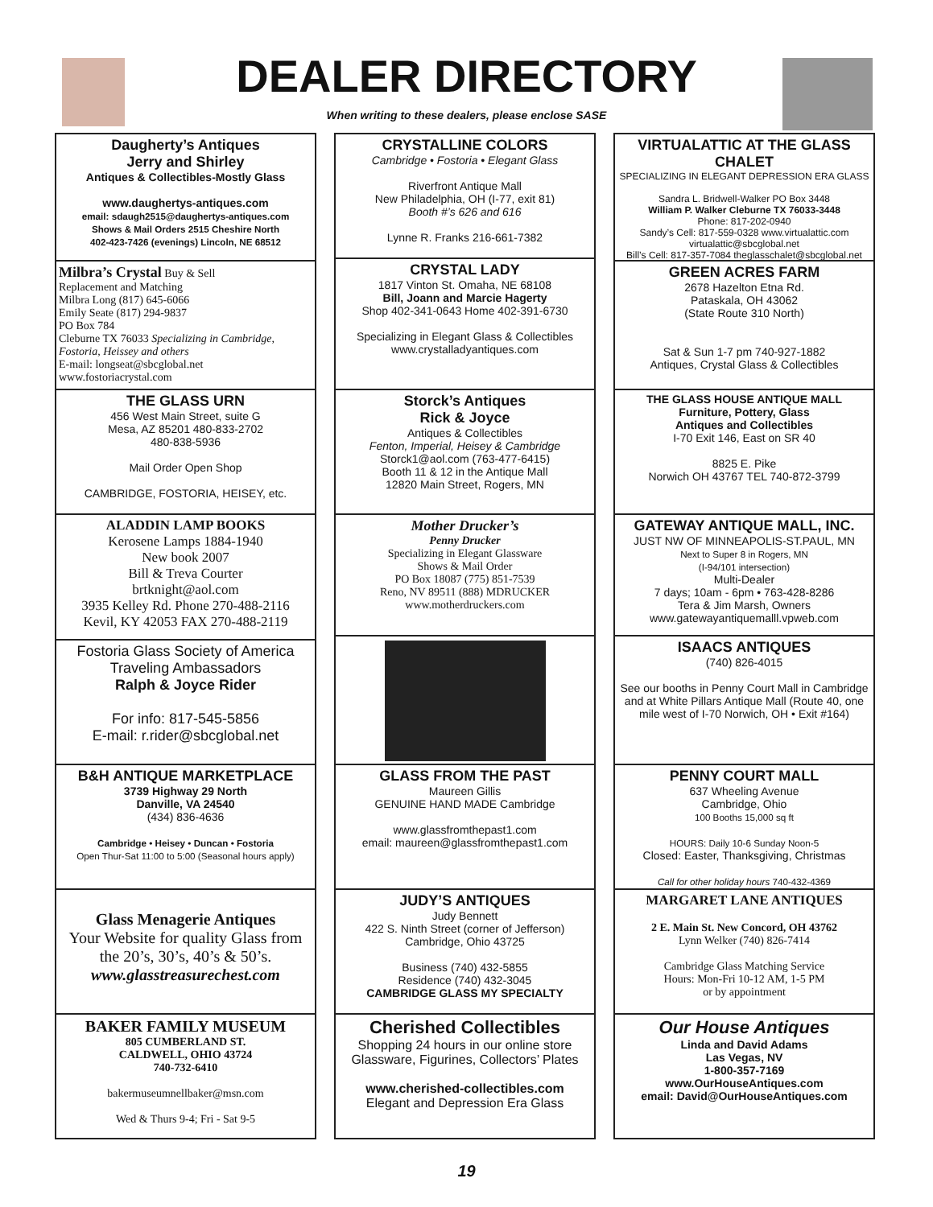DEALER DIRECTORY
When writing to these dealers, please enclose SASE
Daugherty’s Antiques
Jerry and Shirley
Antiques & Collectibles-Mostly Glass
www.daughertys-antiques.com
email: sdaugh2515@daughertys-antiques.com
Shows & Mail Orders 2515 Cheshire North
402-423-7426 (evenings) Lincoln, NE 68512
Milbra’s Crystal Buy & Sell
Replacement and Matching
Milbra Long (817) 645-6066
Emily Seate (817) 294-9837
PO Box 784
Cleburne TX 76033 Specializing in Cambridge, Fostoria, Heissey and others
E-mail: longseat@sbcglobal.net
www.fostoriacrystal.com
THE GLASS URN
456 West Main Street, suite G
Mesa, AZ 85201 480-833-2702
480-838-5936
Mail Order Open Shop
CAMBRIDGE, FOSTORIA, HEISEY, etc.
ALADDIN LAMP BOOKS
Kerosene Lamps 1884-1940
New book 2007
Bill & Treva Courter
brtknight@aol.com
3935 Kelley Rd. Phone 270-488-2116
Kevil, KY 42053 FAX 270-488-2119
Fostoria Glass Society of America
Traveling Ambassadors
Ralph & Joyce Rider
For info: 817-545-5856
E-mail: r.rider@sbcglobal.net
B&H ANTIQUE MARKETPLACE
3739 Highway 29 North
Danville, VA 24540
(434) 836-4636
Cambridge • Heisey • Duncan • Fostoria
Open Thur-Sat 11:00 to 5:00 (Seasonal hours apply)
Glass Menagerie Antiques
Your Website for quality Glass from the 20’s, 30’s, 40’s & 50’s.
www.glasstreasurechest.com
BAKER FAMILY MUSEUM
805 CUMBERLAND ST.
CALDWELL, OHIO 43724
740-732-6410
bakermuseumnellbaker@msn.com
Wed & Thurs 9-4; Fri - Sat 9-5
CRYSTALLINE COLORS
Cambridge • Fostoria • Elegant Glass
Riverfront Antique Mall
New Philadelphia, OH (I-77, exit 81)
Booth #’s 626 and 616
Lynne R. Franks 216-661-7382
CRYSTAL LADY
1817 Vinton St. Omaha, NE 68108
Bill, Joann and Marcie Hagerty
Shop 402-341-0643 Home 402-391-6730
Specializing in Elegant Glass & Collectibles
www.crystalladyantiques.com
Storck’s Antiques
Rick & Joyce
Antiques & Collectibles
Fenton, Imperial, Heisey & Cambridge
Storck1@aol.com (763-477-6415)
Booth 11 & 12 in the Antique Mall
12820 Main Street, Rogers, MN
Mother Drucker’s
Penny Drucker
Specializing in Elegant Glassware
Shows & Mail Order
PO Box 18087 (775) 851-7539
Reno, NV 89511 (888) MDRUCKER
www.motherdruckers.com
GLASS FROM THE PAST
Maureen Gillis
GENUINE HAND MADE Cambridge
www.glassfromthepast1.com
email: maureen@glassfromthepast1.com
JUDY’S ANTIQUES
Judy Bennett
422 S. Ninth Street (corner of Jefferson)
Cambridge, Ohio 43725
Business (740) 432-5855
Residence (740) 432-3045
CAMBRIDGE GLASS MY SPECIALTY
Cherished Collectibles
Shopping 24 hours in our online store
Glassware, Figurines, Collectors’ Plates
www.cherished-collectibles.com
Elegant and Depression Era Glass
VIRTUALATTIC AT THE GLASS CHALET
SPECIALIZING IN ELEGANT DEPRESSION ERA GLASS
Sandra L. Bridwell-Walker PO Box 3448
William P. Walker Cleburne TX 76033-3448
Phone: 817-202-0940
Sandy’s Cell: 817-559-0328 www.virtualattic.com
virtualattic@sbcglobal.net
Bill’s Cell: 817-357-7084 theglasschalet@sbcglobal.net
GREEN ACRES FARM
2678 Hazelton Etna Rd.
Pataskala, OH 43062
(State Route 310 North)
Sat & Sun 1-7 pm 740-927-1882
Antiques, Crystal Glass & Collectibles
THE GLASS HOUSE ANTIQUE MALL
Furniture, Pottery, Glass
Antiques and Collectibles
I-70 Exit 146, East on SR 40
8825 E. Pike
Norwich OH 43767 TEL 740-872-3799
GATEWAY ANTIQUE MALL, INC.
JUST NW OF MINNEAPOLIS-ST.PAUL, MN
Next to Super 8 in Rogers, MN
(I-94/101 intersection)
Multi-Dealer
7 days; 10am - 6pm • 763-428-8286
Tera & Jim Marsh, Owners
www.gatewayantiquemalll.vpweb.com
ISAACS ANTIQUES
(740) 826-4015
See our booths in Penny Court Mall in Cambridge and at White Pillars Antique Mall (Route 40, one mile west of I-70 Norwich, OH • Exit #164)
PENNY COURT MALL
637 Wheeling Avenue
Cambridge, Ohio
100 Booths 15,000 sq ft
HOURS: Daily 10-6 Sunday Noon-5
Closed: Easter, Thanksgiving, Christmas
Call for other holiday hours 740-432-4369
MARGARET LANE ANTIQUES
2 E. Main St. New Concord, OH 43762
Lynn Welker (740) 826-7414
Cambridge Glass Matching Service
Hours: Mon-Fri 10-12 AM, 1-5 PM
or by appointment
Our House Antiques
Linda and David Adams
Las Vegas, NV
1-800-357-7169
www.OurHouseAntiques.com
email: David@OurHouseAntiques.com
19